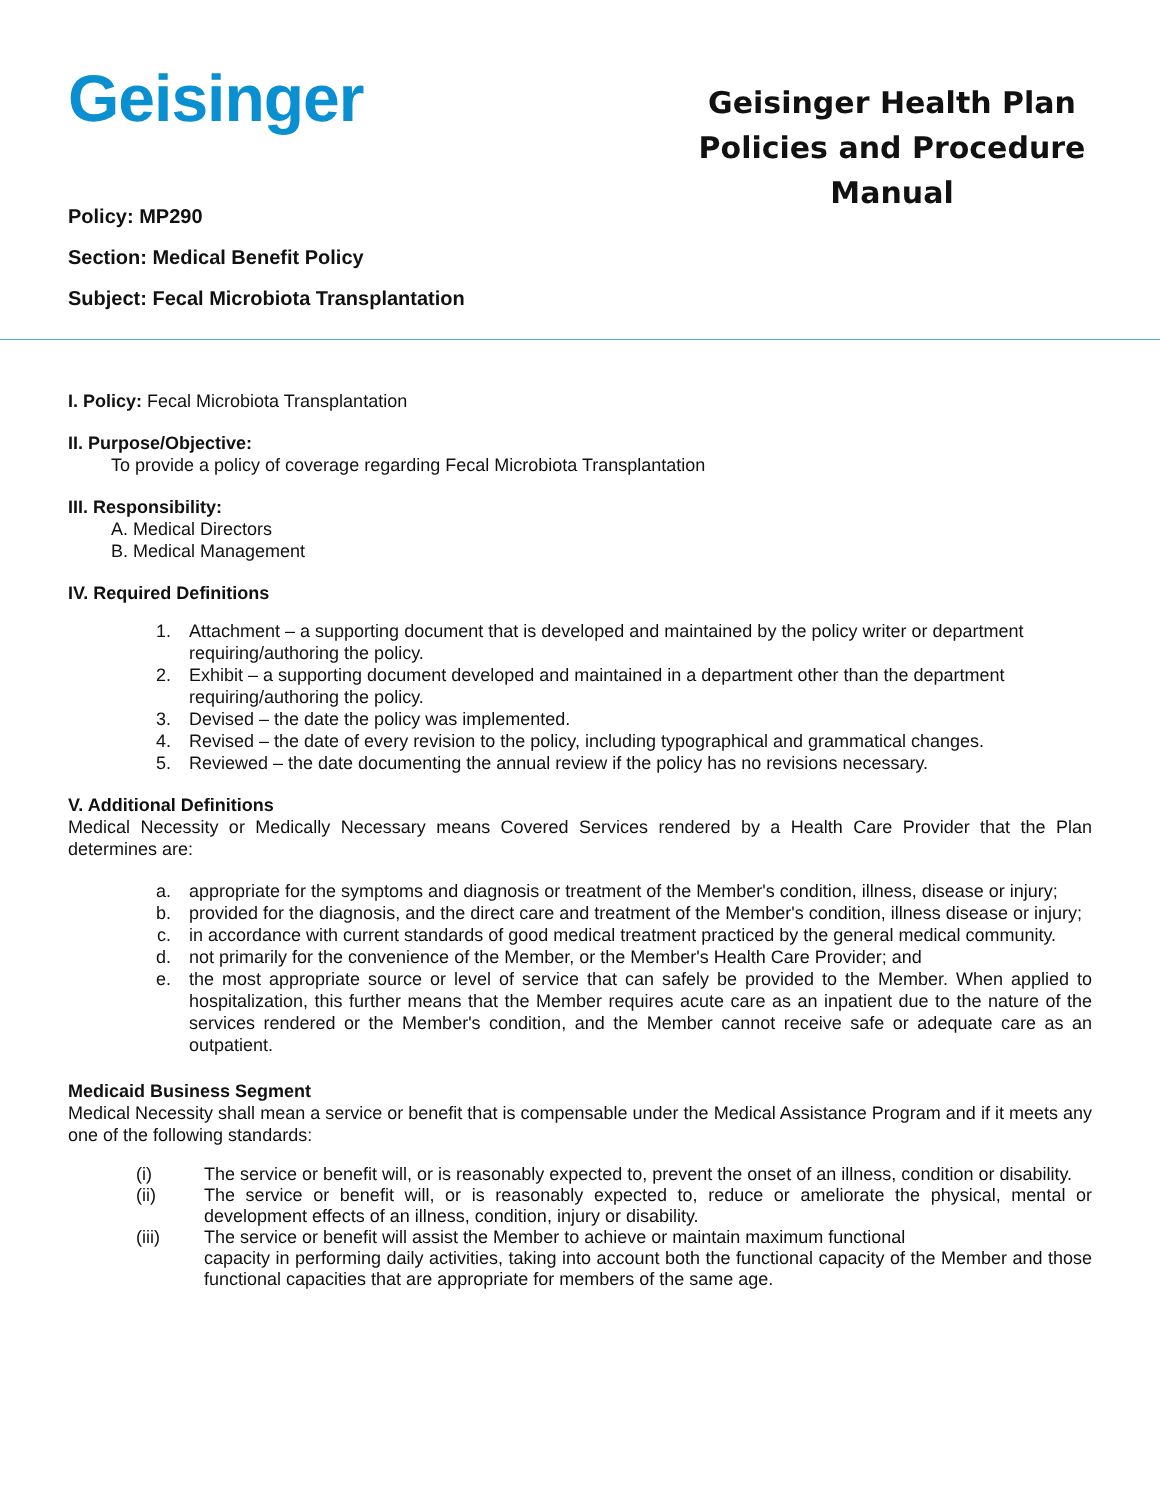Geisinger
Geisinger Health Plan Policies and Procedure Manual
Policy: MP290
Section: Medical Benefit Policy
Subject: Fecal Microbiota Transplantation
I. Policy: Fecal Microbiota Transplantation
II. Purpose/Objective:
To provide a policy of coverage regarding Fecal Microbiota Transplantation
III. Responsibility:
A. Medical Directors
B. Medical Management
IV. Required Definitions
1. Attachment – a supporting document that is developed and maintained by the policy writer or department requiring/authoring the policy.
2. Exhibit – a supporting document developed and maintained in a department other than the department requiring/authoring the policy.
3. Devised – the date the policy was implemented.
4. Revised – the date of every revision to the policy, including typographical and grammatical changes.
5. Reviewed – the date documenting the annual review if the policy has no revisions necessary.
V. Additional Definitions
Medical Necessity or Medically Necessary means Covered Services rendered by a Health Care Provider that the Plan determines are:
a. appropriate for the symptoms and diagnosis or treatment of the Member's condition, illness, disease or injury;
b. provided for the diagnosis, and the direct care and treatment of the Member's condition, illness disease or injury;
c. in accordance with current standards of good medical treatment practiced by the general medical community.
d. not primarily for the convenience of the Member, or the Member's Health Care Provider; and
e. the most appropriate source or level of service that can safely be provided to the Member. When applied to hospitalization, this further means that the Member requires acute care as an inpatient due to the nature of the services rendered or the Member's condition, and the Member cannot receive safe or adequate care as an outpatient.
Medicaid Business Segment
Medical Necessity shall mean a service or benefit that is compensable under the Medical Assistance Program and if it meets any one of the following standards:
(i) The service or benefit will, or is reasonably expected to, prevent the onset of an illness, condition or disability.
(ii) The service or benefit will, or is reasonably expected to, reduce or ameliorate the physical, mental or development effects of an illness, condition, injury or disability.
(iii) The service or benefit will assist the Member to achieve or maintain maximum functional
capacity in performing daily activities, taking into account both the functional capacity of the Member and those functional capacities that are appropriate for members of the same age.